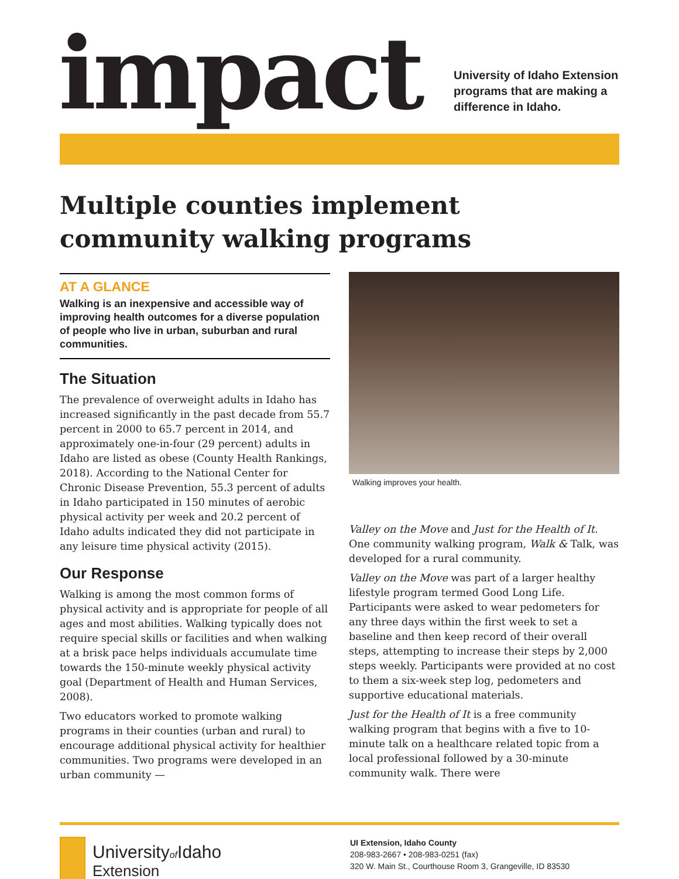impact
University of Idaho Extension
programs that are making a
difference in Idaho.
Multiple counties implement community walking programs
AT A GLANCE
Walking is an inexpensive and accessible way of improving health outcomes for a diverse population of people who live in urban, suburban and rural communities.
The Situation
The prevalence of overweight adults in Idaho has increased significantly in the past decade from 55.7 percent in 2000 to 65.7 percent in 2014, and approximately one-in-four (29 percent) adults in Idaho are listed as obese (County Health Rankings, 2018). According to the National Center for Chronic Disease Prevention, 55.3 percent of adults in Idaho participated in 150 minutes of aerobic physical activity per week and 20.2 percent of Idaho adults indicated they did not participate in any leisure time physical activity (2015).
Our Response
Walking is among the most common forms of physical activity and is appropriate for people of all ages and most abilities. Walking typically does not require special skills or facilities and when walking at a brisk pace helps individuals accumulate time towards the 150-minute weekly physical activity goal (Department of Health and Human Services, 2008).
Two educators worked to promote walking programs in their counties (urban and rural) to encourage additional physical activity for healthier communities. Two programs were developed in an urban community —
Walking improves your health.
Valley on the Move and Just for the Health of It. One community walking program, Walk & Talk, was developed for a rural community.
Valley on the Move was part of a larger healthy lifestyle program termed Good Long Life. Participants were asked to wear pedometers for any three days within the first week to set a baseline and then keep record of their overall steps, attempting to increase their steps by 2,000 steps weekly. Participants were provided at no cost to them a six-week step log, pedometers and supportive educational materials.
Just for the Health of It is a free community walking program that begins with a five to 10-minute talk on a healthcare related topic from a local professional followed by a 30-minute community walk. There were
Universityof Idaho
Extension
UI Extension, Idaho County
208-983-2667 • 208-983-0251 (fax)
320 W. Main St., Courthouse Room 3, Grangeville, ID 83530